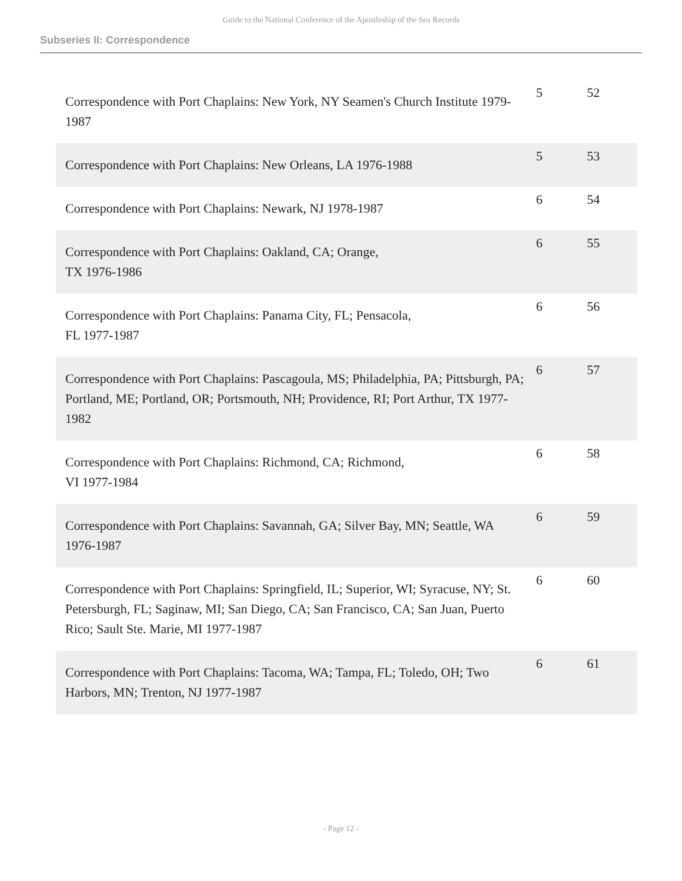Guide to the National Conference of the Apostleship of the Sea Records
Subseries II: Correspondence
| Correspondence with Port Chaplains: New York, NY Seamen's Church Institute 1979-1987 | 5 | 52 |
| Correspondence with Port Chaplains: New Orleans, LA 1976-1988 | 5 | 53 |
| Correspondence with Port Chaplains: Newark, NJ 1978-1987 | 6 | 54 |
| Correspondence with Port Chaplains: Oakland, CA; Orange, TX 1976-1986 | 6 | 55 |
| Correspondence with Port Chaplains: Panama City, FL; Pensacola, FL 1977-1987 | 6 | 56 |
| Correspondence with Port Chaplains: Pascagoula, MS; Philadelphia, PA; Pittsburgh, PA; Portland, ME; Portland, OR; Portsmouth, NH; Providence, RI; Port Arthur, TX 1977-1982 | 6 | 57 |
| Correspondence with Port Chaplains: Richmond, CA; Richmond, VI 1977-1984 | 6 | 58 |
| Correspondence with Port Chaplains: Savannah, GA; Silver Bay, MN; Seattle, WA 1976-1987 | 6 | 59 |
| Correspondence with Port Chaplains: Springfield, IL; Superior, WI; Syracuse, NY; St. Petersburgh, FL; Saginaw, MI; San Diego, CA; San Francisco, CA; San Juan, Puerto Rico; Sault Ste. Marie, MI 1977-1987 | 6 | 60 |
| Correspondence with Port Chaplains: Tacoma, WA; Tampa, FL; Toledo, OH; Two Harbors, MN; Trenton, NJ 1977-1987 | 6 | 61 |
- Page 12 -